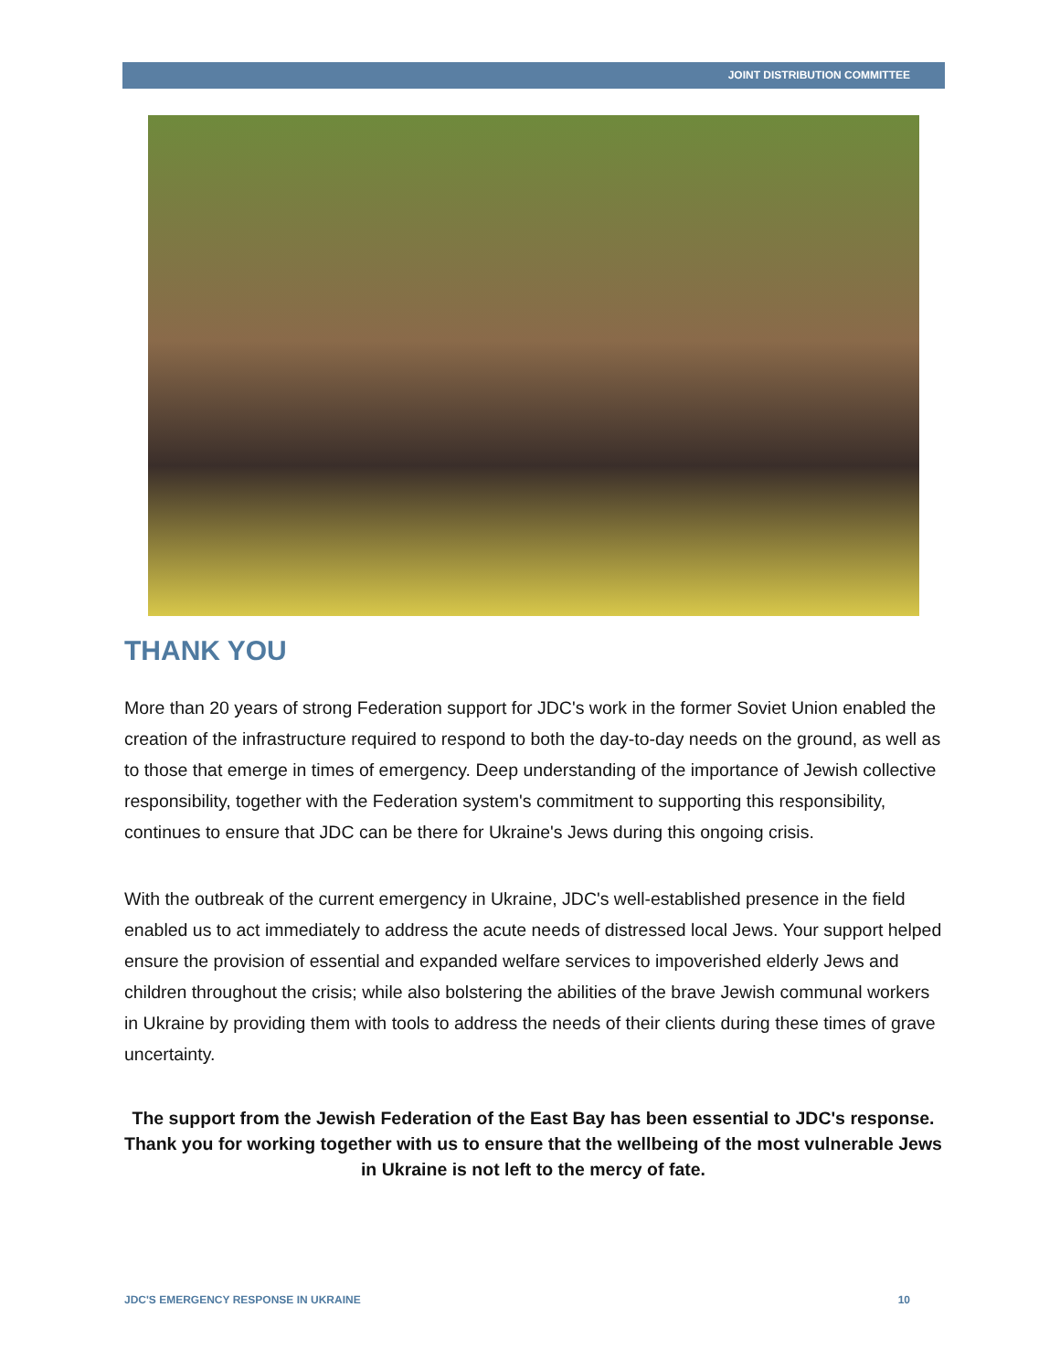JOINT DISTRIBUTION COMMITTEE
THANK YOU
More than 20 years of strong Federation support for JDC's work in the former Soviet Union enabled the creation of the infrastructure required to respond to both the day-to-day needs on the ground, as well as to those that emerge in times of emergency. Deep understanding of the importance of Jewish collective responsibility, together with the Federation system's commitment to supporting this responsibility, continues to ensure that JDC can be there for Ukraine's Jews during this ongoing crisis.
With the outbreak of the current emergency in Ukraine, JDC's well-established presence in the field enabled us to act immediately to address the acute needs of distressed local Jews. Your support helped ensure the provision of essential and expanded welfare services to impoverished elderly Jews and children throughout the crisis; while also bolstering the abilities of the brave Jewish communal workers in Ukraine by providing them with tools to address the needs of their clients during these times of grave uncertainty.
The support from the Jewish Federation of the East Bay has been essential to JDC's response. Thank you for working together with us to ensure that the wellbeing of the most vulnerable Jews in Ukraine is not left to the mercy of fate.
JDC'S EMERGENCY RESPONSE IN UKRAINE 10